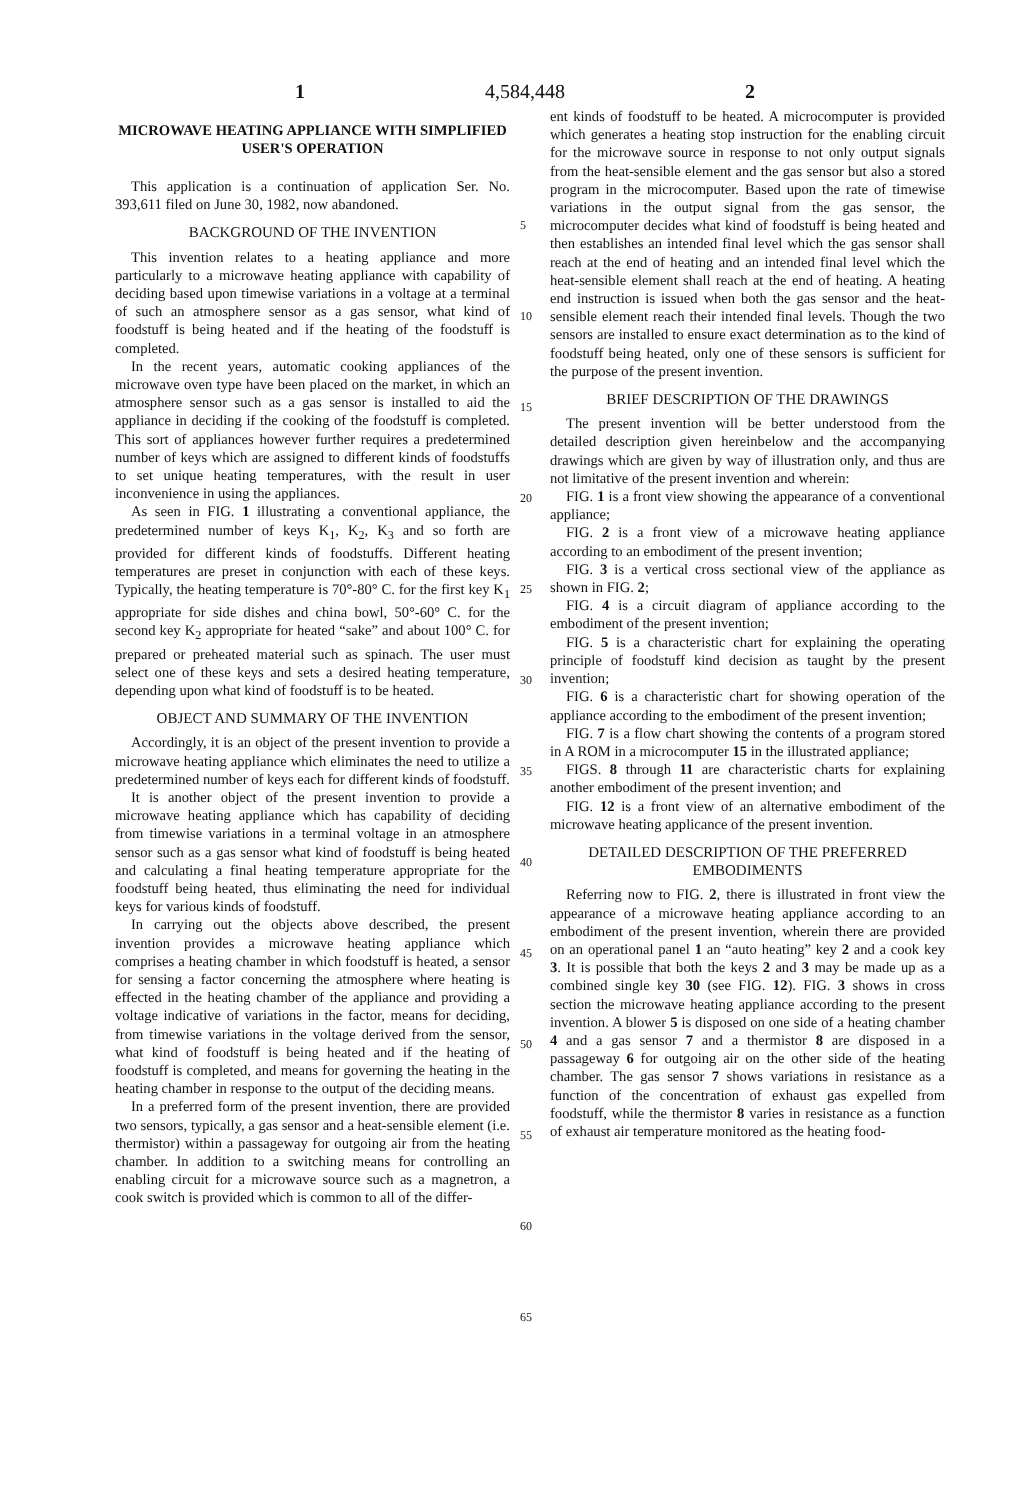1 4,584,448 2
MICROWAVE HEATING APPLIANCE WITH SIMPLIFIED USER'S OPERATION
This application is a continuation of application Ser. No. 393,611 filed on June 30, 1982, now abandoned.
BACKGROUND OF THE INVENTION
This invention relates to a heating appliance and more particularly to a microwave heating appliance with capability of deciding based upon timewise variations in a voltage at a terminal of such an atmosphere sensor as a gas sensor, what kind of foodstuff is being heated and if the heating of the foodstuff is completed.
In the recent years, automatic cooking appliances of the microwave oven type have been placed on the market, in which an atmosphere sensor such as a gas sensor is installed to aid the appliance in deciding if the cooking of the foodstuff is completed. This sort of appliances however further requires a predetermined number of keys which are assigned to different kinds of foodstuffs to set unique heating temperatures, with the result in user inconvenience in using the appliances.
As seen in FIG. 1 illustrating a conventional appliance, the predetermined number of keys K<sub>1</sub>, K<sub>2</sub>, K<sub>3</sub> and so forth are provided for different kinds of foodstuffs. Different heating temperatures are preset in conjunction with each of these keys. Typically, the heating temperature is 70°-80° C. for the first key K<sub>1</sub> appropriate for side dishes and china bowl, 50°-60° C. for the second key K<sub>2</sub> appropriate for heated “sake” and about 100° C. for prepared or preheated material such as spinach. The user must select one of these keys and sets a desired heating temperature, depending upon what kind of foodstuff is to be heated.
OBJECT AND SUMMARY OF THE INVENTION
Accordingly, it is an object of the present invention to provide a microwave heating appliance which eliminates the need to utilize a predetermined number of keys each for different kinds of foodstuff.
It is another object of the present invention to provide a microwave heating appliance which has capability of deciding from timewise variations in a terminal voltage in an atmosphere sensor such as a gas sensor what kind of foodstuff is being heated and calculating a final heating temperature appropriate for the foodstuff being heated, thus eliminating the need for individual keys for various kinds of foodstuff.
In carrying out the objects above described, the present invention provides a microwave heating appliance which comprises a heating chamber in which foodstuff is heated, a sensor for sensing a factor concerning the atmosphere where heating is effected in the heating chamber of the appliance and providing a voltage indicative of variations in the factor, means for deciding, from timewise variations in the voltage derived from the sensor, what kind of foodstuff is being heated and if the heating of foodstuff is completed, and means for governing the heating in the heating chamber in response to the output of the deciding means.
In a preferred form of the present invention, there are provided two sensors, typically, a gas sensor and a heat-sensible element (i.e. thermistor) within a passageway for outgoing air from the heating chamber. In addition to a switching means for controlling an enabling circuit for a microwave source such as a magnetron, a cook switch is provided which is common to all of the differ-
5
10
15
20
25
30
35
40
45
50
55
60
65
ent kinds of foodstuff to be heated. A microcomputer is provided which generates a heating stop instruction for the enabling circuit for the microwave source in response to not only output signals from the heat-sensible element and the gas sensor but also a stored program in the microcomputer. Based upon the rate of timewise variations in the output signal from the gas sensor, the microcomputer decides what kind of foodstuff is being heated and then establishes an intended final level which the gas sensor shall reach at the end of heating and an intended final level which the heat-sensible element shall reach at the end of heating. A heating end instruction is issued when both the gas sensor and the heat-sensible element reach their intended final levels. Though the two sensors are installed to ensure exact determination as to the kind of foodstuff being heated, only one of these sensors is sufficient for the purpose of the present invention.
BRIEF DESCRIPTION OF THE DRAWINGS
The present invention will be better understood from the detailed description given hereinbelow and the accompanying drawings which are given by way of illustration only, and thus are not limitative of the present invention and wherein:
FIG. 1 is a front view showing the appearance of a conventional appliance;
FIG. 2 is a front view of a microwave heating appliance according to an embodiment of the present invention;
FIG. 3 is a vertical cross sectional view of the appliance as shown in FIG. 2;
FIG. 4 is a circuit diagram of appliance according to the embodiment of the present invention;
FIG. 5 is a characteristic chart for explaining the operating principle of foodstuff kind decision as taught by the present invention;
FIG. 6 is a characteristic chart for showing operation of the appliance according to the embodiment of the present invention;
FIG. 7 is a flow chart showing the contents of a program stored in A ROM in a microcomputer 15 in the illustrated appliance;
FIGS. 8 through 11 are characteristic charts for explaining another embodiment of the present invention; and
FIG. 12 is a front view of an alternative embodiment of the microwave heating applicance of the present invention.
DETAILED DESCRIPTION OF THE PREFERRED EMBODIMENTS
Referring now to FIG. 2, there is illustrated in front view the appearance of a microwave heating appliance according to an embodiment of the present invention, wherein there are provided on an operational panel 1 an “auto heating” key 2 and a cook key 3. It is possible that both the keys 2 and 3 may be made up as a combined single key 30 (see FIG. 12). FIG. 3 shows in cross section the microwave heating appliance according to the present invention. A blower 5 is disposed on one side of a heating chamber 4 and a gas sensor 7 and a thermistor 8 are disposed in a passageway 6 for outgoing air on the other side of the heating chamber. The gas sensor 7 shows variations in resistance as a function of the concentration of exhaust gas expelled from foodstuff, while the thermistor 8 varies in resistance as a function of exhaust air temperature monitored as the heating food-